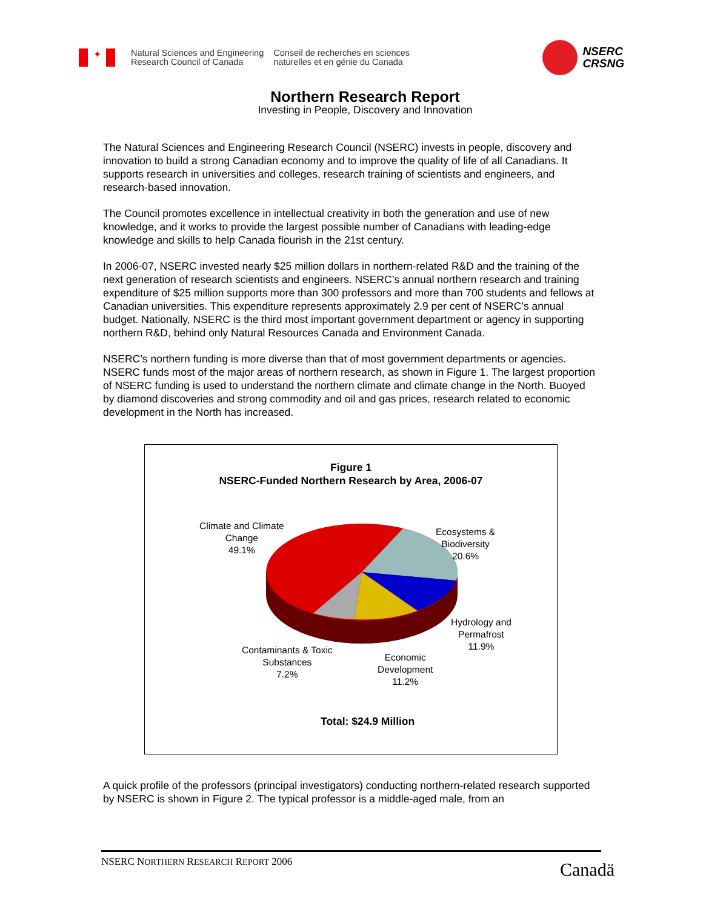✦
Natural Sciences and Engineering
Research Council of Canada
Conseil de recherches en sciences
naturelles et en génie du Canada
NSERC
CRSNG
Northern Research Report
Investing in People, Discovery and Innovation
The Natural Sciences and Engineering Research Council (NSERC) invests in people, discovery and innovation to build a strong Canadian economy and to improve the quality of life of all Canadians. It supports research in universities and colleges, research training of scientists and engineers, and research-based innovation.
The Council promotes excellence in intellectual creativity in both the generation and use of new knowledge, and it works to provide the largest possible number of Canadians with leading-edge knowledge and skills to help Canada flourish in the 21st century.
In 2006-07, NSERC invested nearly $25 million dollars in northern-related R&D and the training of the next generation of research scientists and engineers. NSERC’s annual northern research and training expenditure of $25 million supports more than 300 professors and more than 700 students and fellows at Canadian universities. This expenditure represents approximately 2.9 per cent of NSERC’s annual budget. Nationally, NSERC is the third most important government department or agency in supporting northern R&D, behind only Natural Resources Canada and Environment Canada.
NSERC’s northern funding is more diverse than that of most government departments or agencies. NSERC funds most of the major areas of northern research, as shown in Figure 1. The largest proportion of NSERC funding is used to understand the northern climate and climate change in the North. Buoyed by diamond discoveries and strong commodity and oil and gas prices, research related to economic development in the North has increased.
Figure 1
NSERC-Funded Northern Research by Area, 2006-07
Climate and Climate
Change
49.1%
Ecosystems &
Biodiversity
20.6%
Hydrology and
Permafrost
11.9%
Contaminants & Toxic
Substances
7.2%
Economic
Development
11.2%
Total: $24.9 Million
A quick profile of the professors (principal investigators) conducting northern-related research supported by NSERC is shown in Figure 2. The typical professor is a middle-aged male, from an
NSERC NORTHERN RESEARCH REPORT 2006
Canadä